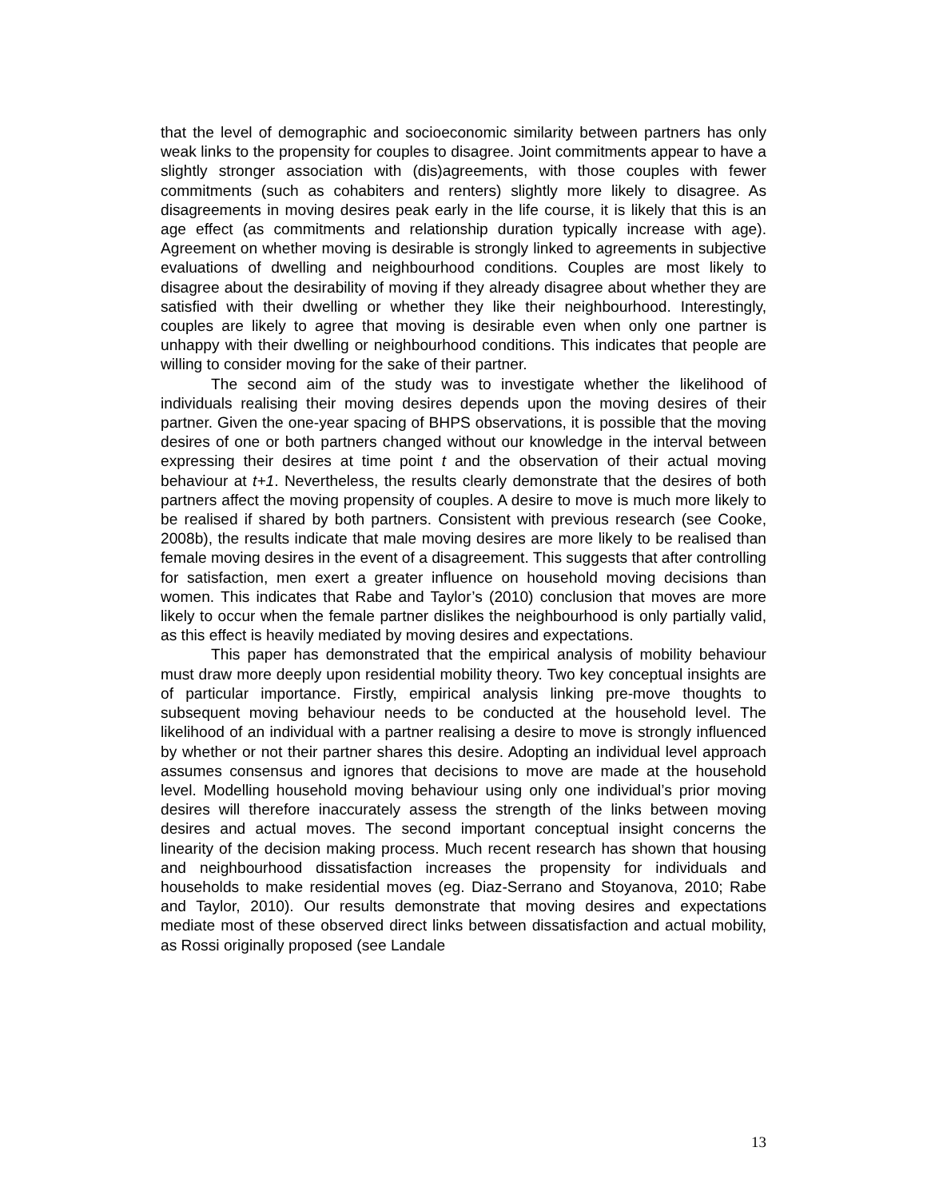that the level of demographic and socioeconomic similarity between partners has only weak links to the propensity for couples to disagree. Joint commitments appear to have a slightly stronger association with (dis)agreements, with those couples with fewer commitments (such as cohabiters and renters) slightly more likely to disagree. As disagreements in moving desires peak early in the life course, it is likely that this is an age effect (as commitments and relationship duration typically increase with age). Agreement on whether moving is desirable is strongly linked to agreements in subjective evaluations of dwelling and neighbourhood conditions. Couples are most likely to disagree about the desirability of moving if they already disagree about whether they are satisfied with their dwelling or whether they like their neighbourhood. Interestingly, couples are likely to agree that moving is desirable even when only one partner is unhappy with their dwelling or neighbourhood conditions. This indicates that people are willing to consider moving for the sake of their partner.
The second aim of the study was to investigate whether the likelihood of individuals realising their moving desires depends upon the moving desires of their partner. Given the one-year spacing of BHPS observations, it is possible that the moving desires of one or both partners changed without our knowledge in the interval between expressing their desires at time point t and the observation of their actual moving behaviour at t+1. Nevertheless, the results clearly demonstrate that the desires of both partners affect the moving propensity of couples. A desire to move is much more likely to be realised if shared by both partners. Consistent with previous research (see Cooke, 2008b), the results indicate that male moving desires are more likely to be realised than female moving desires in the event of a disagreement. This suggests that after controlling for satisfaction, men exert a greater influence on household moving decisions than women. This indicates that Rabe and Taylor’s (2010) conclusion that moves are more likely to occur when the female partner dislikes the neighbourhood is only partially valid, as this effect is heavily mediated by moving desires and expectations.
This paper has demonstrated that the empirical analysis of mobility behaviour must draw more deeply upon residential mobility theory. Two key conceptual insights are of particular importance. Firstly, empirical analysis linking pre-move thoughts to subsequent moving behaviour needs to be conducted at the household level. The likelihood of an individual with a partner realising a desire to move is strongly influenced by whether or not their partner shares this desire. Adopting an individual level approach assumes consensus and ignores that decisions to move are made at the household level. Modelling household moving behaviour using only one individual’s prior moving desires will therefore inaccurately assess the strength of the links between moving desires and actual moves. The second important conceptual insight concerns the linearity of the decision making process. Much recent research has shown that housing and neighbourhood dissatisfaction increases the propensity for individuals and households to make residential moves (eg. Diaz-Serrano and Stoyanova, 2010; Rabe and Taylor, 2010). Our results demonstrate that moving desires and expectations mediate most of these observed direct links between dissatisfaction and actual mobility, as Rossi originally proposed (see Landale
13